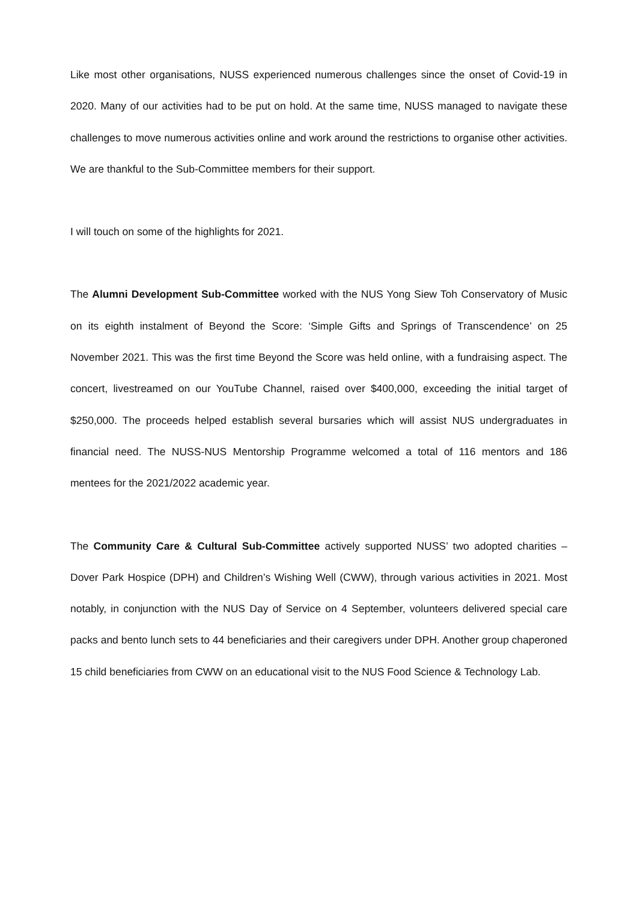Like most other organisations, NUSS experienced numerous challenges since the onset of Covid-19 in 2020. Many of our activities had to be put on hold. At the same time, NUSS managed to navigate these challenges to move numerous activities online and work around the restrictions to organise other activities. We are thankful to the Sub-Committee members for their support.
I will touch on some of the highlights for 2021.
The Alumni Development Sub-Committee worked with the NUS Yong Siew Toh Conservatory of Music on its eighth instalment of Beyond the Score: ‘Simple Gifts and Springs of Transcendence’ on 25 November 2021. This was the first time Beyond the Score was held online, with a fundraising aspect. The concert, livestreamed on our YouTube Channel, raised over $400,000, exceeding the initial target of $250,000. The proceeds helped establish several bursaries which will assist NUS undergraduates in financial need. The NUSS-NUS Mentorship Programme welcomed a total of 116 mentors and 186 mentees for the 2021/2022 academic year.
The Community Care & Cultural Sub-Committee actively supported NUSS’ two adopted charities – Dover Park Hospice (DPH) and Children’s Wishing Well (CWW), through various activities in 2021. Most notably, in conjunction with the NUS Day of Service on 4 September, volunteers delivered special care packs and bento lunch sets to 44 beneficiaries and their caregivers under DPH. Another group chaperoned 15 child beneficiaries from CWW on an educational visit to the NUS Food Science & Technology Lab.